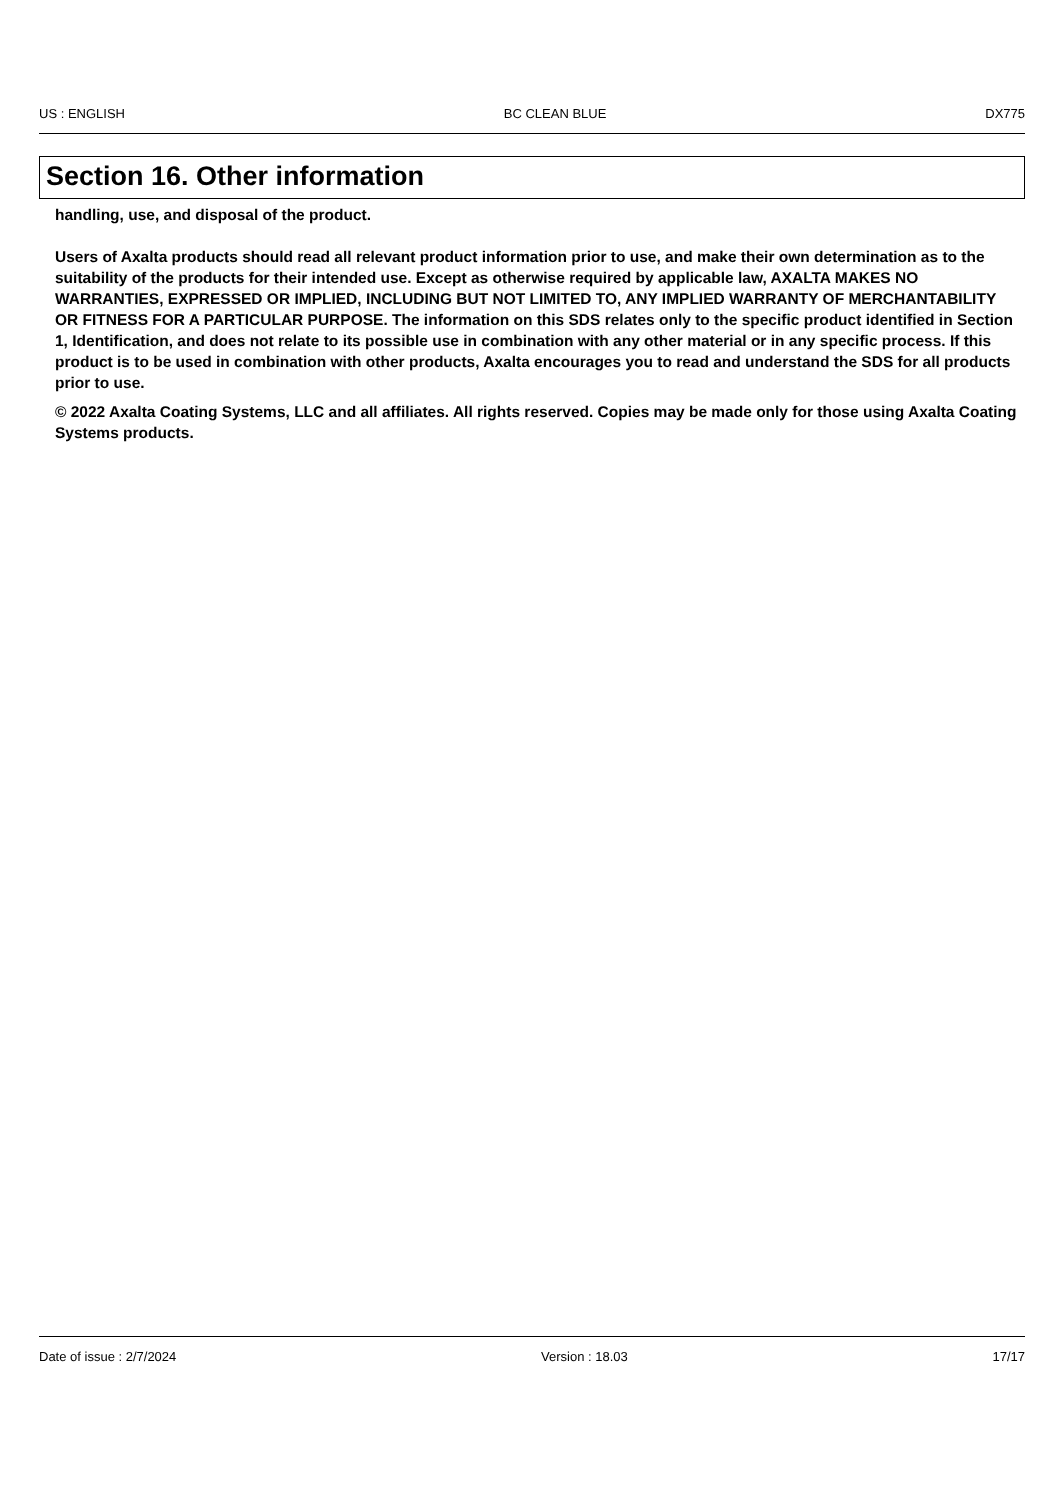US : ENGLISH BC CLEAN BLUE DX775
Section 16. Other information
handling, use, and disposal of the product.
Users of Axalta products should read all relevant product information prior to use, and make their own determination as to the suitability of the products for their intended use. Except as otherwise required by applicable law, AXALTA MAKES NO WARRANTIES, EXPRESSED OR IMPLIED, INCLUDING BUT NOT LIMITED TO, ANY IMPLIED WARRANTY OF MERCHANTABILITY OR FITNESS FOR A PARTICULAR PURPOSE. The information on this SDS relates only to the specific product identified in Section 1, Identification, and does not relate to its possible use in combination with any other material or in any specific process. If this product is to be used in combination with other products, Axalta encourages you to read and understand the SDS for all products prior to use.
© 2022 Axalta Coating Systems, LLC and all affiliates. All rights reserved. Copies may be made only for those using Axalta Coating Systems products.
Date of issue : 2/7/2024 Version : 18.03 17/17